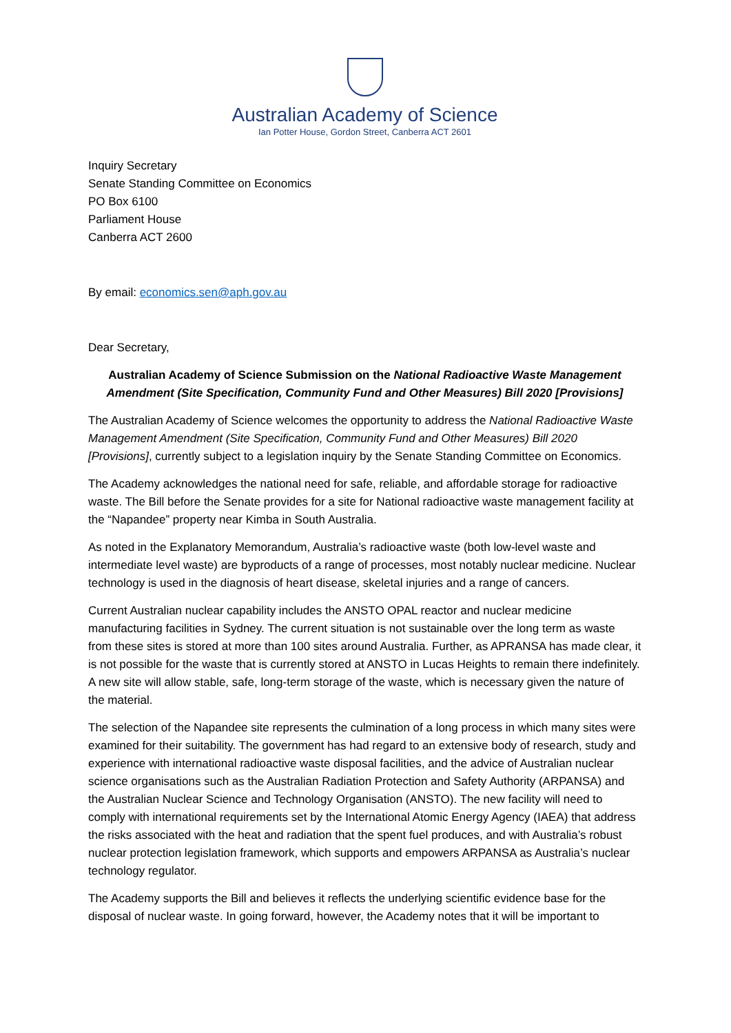Australian Academy of Science
Ian Potter House, Gordon Street, Canberra ACT 2601
Inquiry Secretary
Senate Standing Committee on Economics
PO Box 6100
Parliament House
Canberra ACT 2600
By email: economics.sen@aph.gov.au
Dear Secretary,
Australian Academy of Science Submission on the National Radioactive Waste Management Amendment (Site Specification, Community Fund and Other Measures) Bill 2020 [Provisions]
The Australian Academy of Science welcomes the opportunity to address the National Radioactive Waste Management Amendment (Site Specification, Community Fund and Other Measures) Bill 2020 [Provisions], currently subject to a legislation inquiry by the Senate Standing Committee on Economics.
The Academy acknowledges the national need for safe, reliable, and affordable storage for radioactive waste. The Bill before the Senate provides for a site for National radioactive waste management facility at the “Napandee” property near Kimba in South Australia.
As noted in the Explanatory Memorandum, Australia’s radioactive waste (both low-level waste and intermediate level waste) are byproducts of a range of processes, most notably nuclear medicine. Nuclear technology is used in the diagnosis of heart disease, skeletal injuries and a range of cancers.
Current Australian nuclear capability includes the ANSTO OPAL reactor and nuclear medicine manufacturing facilities in Sydney. The current situation is not sustainable over the long term as waste from these sites is stored at more than 100 sites around Australia. Further, as APRANSA has made clear, it is not possible for the waste that is currently stored at ANSTO in Lucas Heights to remain there indefinitely. A new site will allow stable, safe, long-term storage of the waste, which is necessary given the nature of the material.
The selection of the Napandee site represents the culmination of a long process in which many sites were examined for their suitability. The government has had regard to an extensive body of research, study and experience with international radioactive waste disposal facilities, and the advice of Australian nuclear science organisations such as the Australian Radiation Protection and Safety Authority (ARPANSA) and the Australian Nuclear Science and Technology Organisation (ANSTO). The new facility will need to comply with international requirements set by the International Atomic Energy Agency (IAEA) that address the risks associated with the heat and radiation that the spent fuel produces, and with Australia’s robust nuclear protection legislation framework, which supports and empowers ARPANSA as Australia’s nuclear technology regulator.
The Academy supports the Bill and believes it reflects the underlying scientific evidence base for the disposal of nuclear waste. In going forward, however, the Academy notes that it will be important to